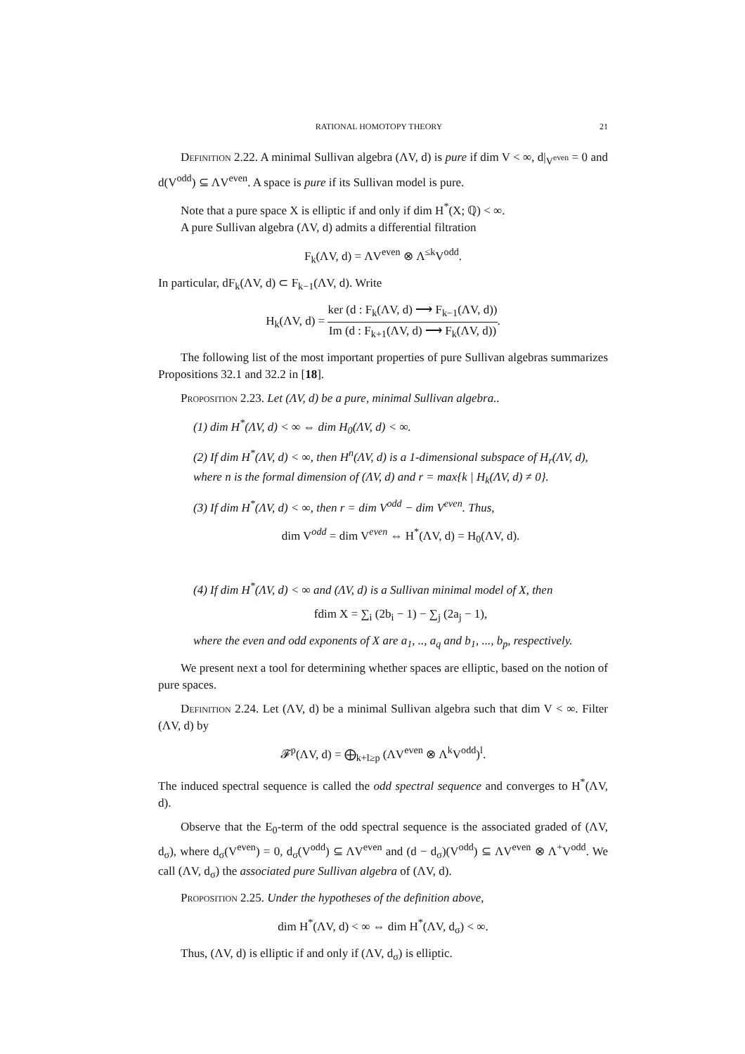RATIONAL HOMOTOPY THEORY 21
Definition 2.22. A minimal Sullivan algebra (ΛV, d) is pure if dim V < ∞, d|<sub>V<sup>even</sup></sub> = 0 and d(V<sup>odd</sup>) ⊆ ΛV<sup>even</sup>. A space is pure if its Sullivan model is pure.
Note that a pure space X is elliptic if and only if dim H<sup>*</sup>(X; ℚ) < ∞.
A pure Sullivan algebra (ΛV, d) admits a differential filtration
F<sub>k</sub>(ΛV, d) = ΛV<sup>even</sup> ⊗ Λ<sup>≤k</sup>V<sup>odd</sup>.
In particular, dF<sub>k</sub>(ΛV, d) ⊂ F<sub>k−1</sub>(ΛV, d). Write
H<sub>k</sub>(ΛV, d) = ker (d : F<sub>k</sub>(ΛV, d) ⟶ F<sub>k−1</sub>(ΛV, d)) Im (d : F<sub>k+1</sub>(ΛV, d) ⟶ F<sub>k</sub>(ΛV, d)).
The following list of the most important properties of pure Sullivan algebras summarizes Propositions 32.1 and 32.2 in [18].
Proposition 2.23. Let (ΛV, d) be a pure, minimal Sullivan algebra..
(1) dim H<sup>*</sup>(ΛV, d) < ∞ ⇔ dim H<sub>0</sub>(ΛV, d) < ∞.
(2) If dim H<sup>*</sup>(ΛV, d) < ∞, then H<sup>n</sup>(ΛV, d) is a 1-dimensional subspace of H<sub>r</sub>(ΛV, d), where n is the formal dimension of (ΛV, d) and r = max{k | H<sub>k</sub>(ΛV, d) ≠ 0}.
(3) If dim H<sup>*</sup>(ΛV, d) < ∞, then r = dim V<sup>odd</sup> − dim V<sup>even</sup>. Thus,
dim V<sup>odd</sup> = dim V<sup>even</sup> ⇔ H<sup>*</sup>(ΛV, d) = H<sub>0</sub>(ΛV, d).
(4) If dim H<sup>*</sup>(ΛV, d) < ∞ and (ΛV, d) is a Sullivan minimal model of X, then
fdim X = ∑<sub>i</sub> (2b<sub>i</sub> − 1) − ∑<sub>j</sub> (2a<sub>j</sub> − 1),
where the even and odd exponents of X are a<sub>1</sub>, .., a<sub>q</sub> and b<sub>1</sub>, ..., b<sub>p</sub>, respectively.
We present next a tool for determining whether spaces are elliptic, based on the notion of pure spaces.
Definition 2.24. Let (ΛV, d) be a minimal Sullivan algebra such that dim V < ∞. Filter (ΛV, d) by
𝓕<sup>p</sup>(ΛV, d) = ⨁<sub>k+l≥p</sub> (ΛV<sup>even</sup> ⊗ Λ<sup>k</sup>V<sup>odd</sup>)<sup>l</sup>.
The induced spectral sequence is called the odd spectral sequence and converges to H<sup>*</sup>(ΛV, d).
Observe that the E<sub>0</sub>-term of the odd spectral sequence is the associated graded of (ΛV, d<sub>σ</sub>), where d<sub>σ</sub>(V<sup>even</sup>) = 0, d<sub>σ</sub>(V<sup>odd</sup>) ⊆ ΛV<sup>even</sup> and (d − d<sub>σ</sub>)(V<sup>odd</sup>) ⊆ ΛV<sup>even</sup> ⊗ Λ<sup>+</sup>V<sup>odd</sup>. We call (ΛV, d<sub>σ</sub>) the associated pure Sullivan algebra of (ΛV, d).
Proposition 2.25. Under the hypotheses of the definition above,
dim H<sup>*</sup>(ΛV, d) < ∞ ⇔ dim H<sup>*</sup>(ΛV, d<sub>σ</sub>) < ∞.
Thus, (ΛV, d) is elliptic if and only if (ΛV, d<sub>σ</sub>) is elliptic.